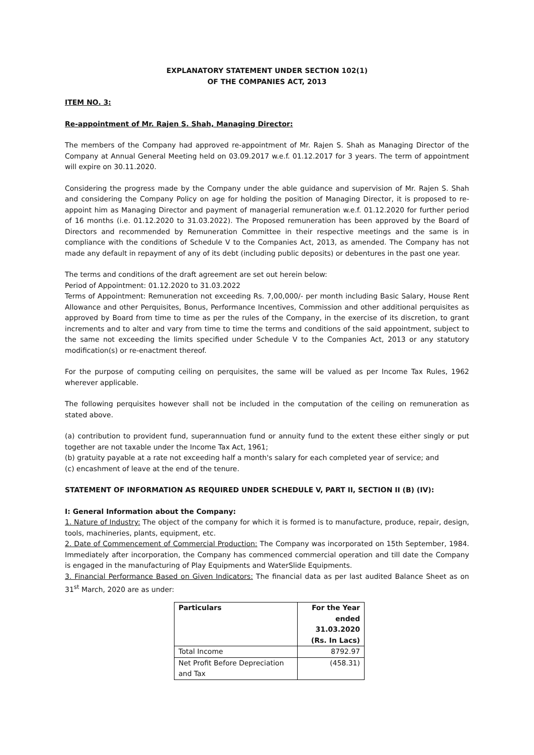EXPLANATORY STATEMENT UNDER SECTION 102(1)
OF THE COMPANIES ACT, 2013
ITEM NO. 3:
Re-appointment of Mr. Rajen S. Shah, Managing Director:
The members of the Company had approved re-appointment of Mr. Rajen S. Shah as Managing Director of the Company at Annual General Meeting held on 03.09.2017 w.e.f. 01.12.2017 for 3 years. The term of appointment will expire on 30.11.2020.
Considering the progress made by the Company under the able guidance and supervision of Mr. Rajen S. Shah and considering the Company Policy on age for holding the position of Managing Director, it is proposed to re-appoint him as Managing Director and payment of managerial remuneration w.e.f. 01.12.2020 for further period of 16 months (i.e. 01.12.2020 to 31.03.2022). The Proposed remuneration has been approved by the Board of Directors and recommended by Remuneration Committee in their respective meetings and the same is in compliance with the conditions of Schedule V to the Companies Act, 2013, as amended. The Company has not made any default in repayment of any of its debt (including public deposits) or debentures in the past one year.
The terms and conditions of the draft agreement are set out herein below:
Period of Appointment: 01.12.2020 to 31.03.2022
Terms of Appointment: Remuneration not exceeding Rs. 7,00,000/- per month including Basic Salary, House Rent Allowance and other Perquisites, Bonus, Performance Incentives, Commission and other additional perquisites as approved by Board from time to time as per the rules of the Company, in the exercise of its discretion, to grant increments and to alter and vary from time to time the terms and conditions of the said appointment, subject to the same not exceeding the limits specified under Schedule V to the Companies Act, 2013 or any statutory modification(s) or re-enactment thereof.
For the purpose of computing ceiling on perquisites, the same will be valued as per Income Tax Rules, 1962 wherever applicable.
The following perquisites however shall not be included in the computation of the ceiling on remuneration as stated above.
(a) contribution to provident fund, superannuation fund or annuity fund to the extent these either singly or put together are not taxable under the Income Tax Act, 1961;
(b) gratuity payable at a rate not exceeding half a month's salary for each completed year of service; and
(c) encashment of leave at the end of the tenure.
STATEMENT OF INFORMATION AS REQUIRED UNDER SCHEDULE V, PART II, SECTION II (B) (IV):
I: General Information about the Company:
1. Nature of Industry: The object of the company for which it is formed is to manufacture, produce, repair, design, tools, machineries, plants, equipment, etc.
2. Date of Commencement of Commercial Production: The Company was incorporated on 15th September, 1984. Immediately after incorporation, the Company has commenced commercial operation and till date the Company is engaged in the manufacturing of Play Equipments and WaterSlide Equipments.
3. Financial Performance Based on Given Indicators: The financial data as per last audited Balance Sheet as on 31<sup>st</sup> March, 2020 are as under:
| Particulars | For the Year ended 31.03.2020 (Rs. In Lacs) |
| --- | --- |
| Total Income | 8792.97 |
| Net Profit Before Depreciation and Tax | (458.31) |